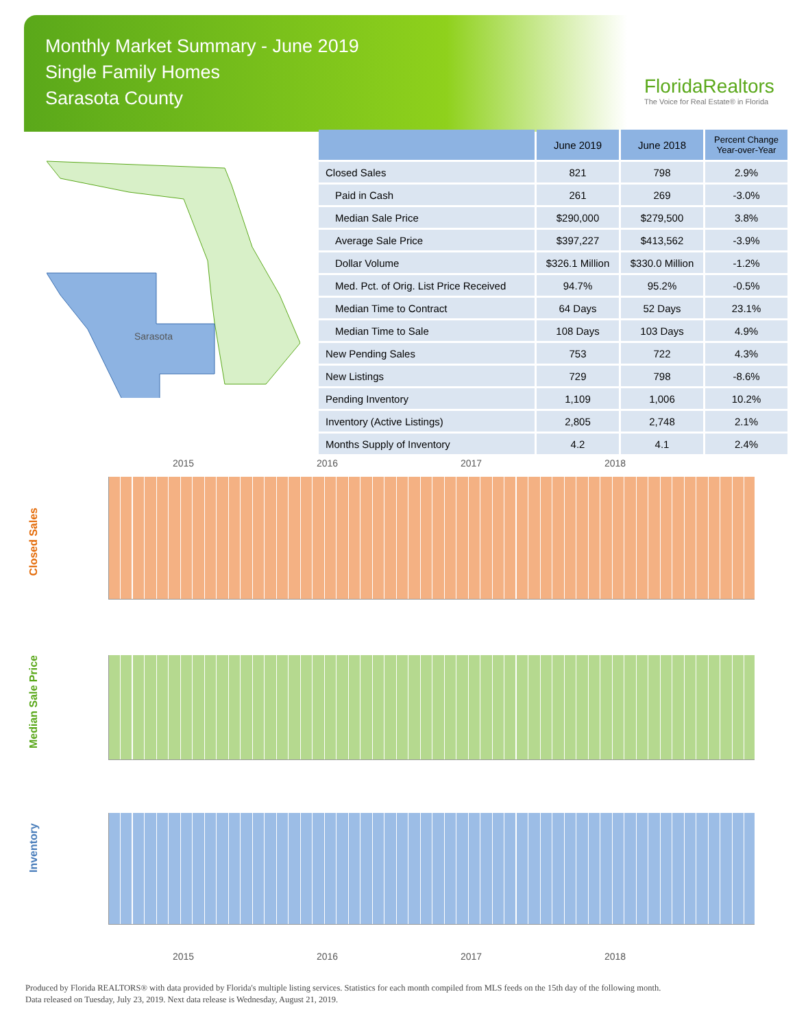Monthly Market Summary - June 2019
Single Family Homes
Sarasota County
FloridaRealtors
The Voice for Real Estate® in Florida
Sarasota
| | June 2019 | June 2018 | Percent Change Year-over-Year |
| --- | --- | --- | --- |
| Closed Sales | 821 | 798 | 2.9% |
| Paid in Cash | 261 | 269 | -3.0% |
| Median Sale Price | $290,000 | $279,500 | 3.8% |
| Average Sale Price | $397,227 | $413,562 | -3.9% |
| Dollar Volume | $326.1 Million | $330.0 Million | -1.2% |
| Med. Pct. of Orig. List Price Received | 94.7% | 95.2% | -0.5% |
| Median Time to Contract | 64 Days | 52 Days | 23.1% |
| Median Time to Sale | 108 Days | 103 Days | 4.9% |
| New Pending Sales | 753 | 722 | 4.3% |
| New Listings | 729 | 798 | -8.6% |
| Pending Inventory | 1,109 | 1,006 | 10.2% |
| Inventory (Active Listings) | 2,805 | 2,748 | 2.1% |
| Months Supply of Inventory | 4.2 | 4.1 | 2.4% |
2015 2016 2017 2018
Closed Sales
Median Sale Price
Inventory
2015 2016 2017 2018
Produced by Florida REALTORS® with data provided by Florida's multiple listing services. Statistics for each month compiled from MLS feeds on the 15th day of the following month.
Data released on Tuesday, July 23, 2019. Next data release is Wednesday, August 21, 2019.